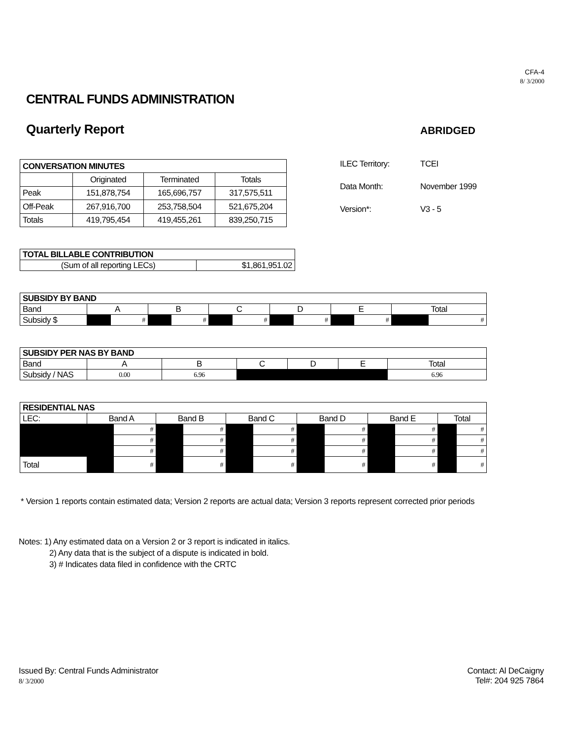CFA-4
8/ 3/2000
CENTRAL FUNDS ADMINISTRATION
Quarterly Report
ABRIDGED
| CONVERSATION MINUTES | | | |
| --- | --- | --- | --- |
| | Originated | Terminated | Totals |
| Peak | 151,878,754 | 165,696,757 | 317,575,511 |
| Off-Peak | 267,916,700 | 253,758,504 | 521,675,204 |
| Totals | 419,795,454 | 419,455,261 | 839,250,715 |
ILEC Territory: TCEI
Data Month: November 1999
Version*: V3 - 5
| TOTAL BILLABLE CONTRIBUTION | |
| --- | --- |
| (Sum of all reporting LECs) | $1,861,951.02 |
| SUBSIDY BY BAND | | | | | | | | | | | | |
| --- | --- | --- | --- | --- | --- | --- | --- | --- | --- | --- | --- | --- |
| Band | A | | B | | C | | D | | E | | Total | |
| Subsidy $ | | # | | # | | # | | # | | # | | # |
| SUBSIDY PER NAS BY BAND | | | | | | |
| --- | --- | --- | --- | --- | --- | --- |
| Band | A | B | C | D | E | Total |
| Subsidy / NAS | 0.00 | 6.96 | | | | 6.96 |
| RESIDENTIAL NAS | | | | | | | | | | | | |
| --- | --- | --- | --- | --- | --- | --- | --- | --- | --- | --- | --- | --- |
| LEC: | Band A | | Band B | | Band C | | Band D | | Band E | | Total | |
| | | # | | # | | # | | # | | # | | # |
| | | # | | # | | # | | # | | # | | # |
| | | # | | # | | # | | # | | # | | # |
| Total | | # | | # | | # | | # | | # | | # |
* Version 1 reports contain estimated data; Version 2 reports are actual data; Version 3 reports represent corrected prior periods
Notes: 1) Any estimated data on a Version 2 or 3 report is indicated in italics.
2) Any data that is the subject of a dispute is indicated in bold.
3) # Indicates data filed in confidence with the CRTC
Issued By: Central Funds Administrator
8/ 3/2000
Contact: Al DeCaigny
Tel#: 204 925 7864